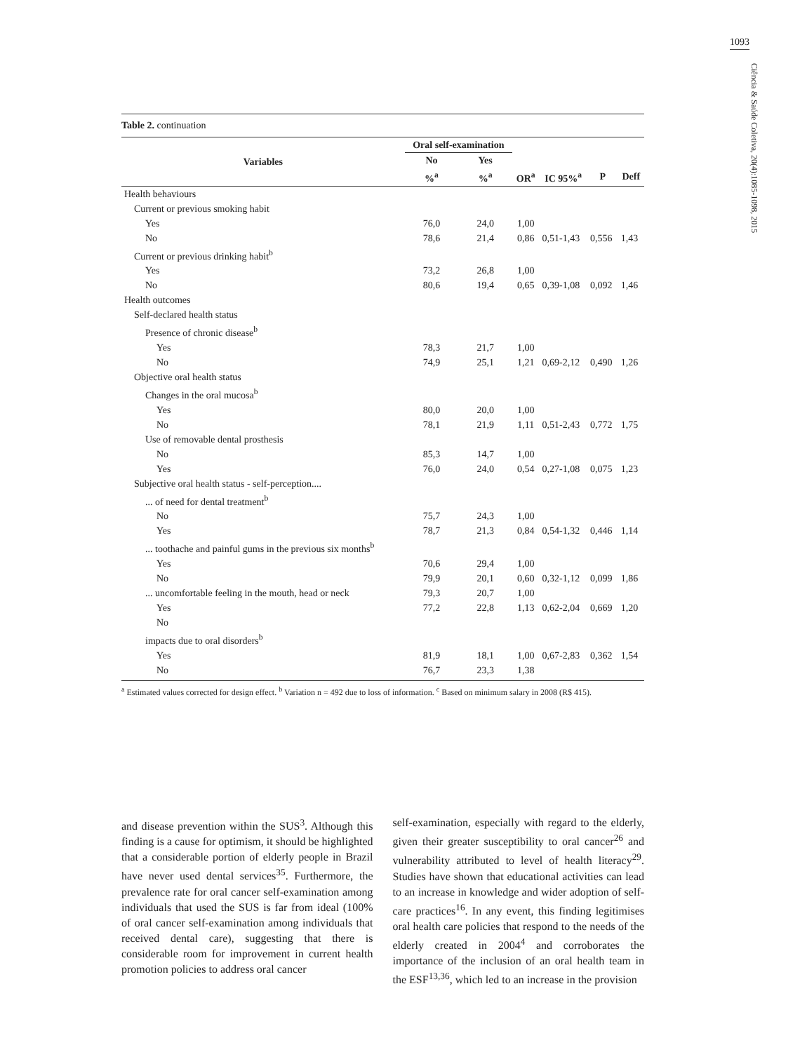1093
Ciência & Saúde Coletiva, 20(4):1085-1098, 2015
Table 2. continuation
| Variables | Oral self-examination | | | | | |
| --- | --- | --- | --- | --- | --- | --- |
| | No | Yes | | | | |
| | %<sup>a</sup> | %<sup>a</sup> | OR<sup>a</sup> | IC 95%<sup>a</sup> | P | Deff |
| Health behaviours | | | | | | |
| Current or previous smoking habit | | | | | | |
| Yes | 76,0 | 24,0 | 1,00 | | | |
| No | 78,6 | 21,4 | 0,86 | 0,51-1,43 | 0,556 | 1,43 |
| Current or previous drinking habit<sup>b</sup> | | | | | | |
| Yes | 73,2 | 26,8 | 1,00 | | | |
| No | 80,6 | 19,4 | 0,65 | 0,39-1,08 | 0,092 | 1,46 |
| Health outcomes | | | | | | |
| Self-declared health status | | | | | | |
| Presence of chronic disease<sup>b</sup> | | | | | | |
| Yes | 78,3 | 21,7 | 1,00 | | | |
| No | 74,9 | 25,1 | 1,21 | 0,69-2,12 | 0,490 | 1,26 |
| Objective oral health status | | | | | | |
| Changes in the oral mucosa<sup>b</sup> | | | | | | |
| Yes | 80,0 | 20,0 | 1,00 | | | |
| No | 78,1 | 21,9 | 1,11 | 0,51-2,43 | 0,772 | 1,75 |
| Use of removable dental prosthesis | | | | | | |
| No | 85,3 | 14,7 | 1,00 | | | |
| Yes | 76,0 | 24,0 | 0,54 | 0,27-1,08 | 0,075 | 1,23 |
| Subjective oral health status - self-perception.... | | | | | | |
| ... of need for dental treatment<sup>b</sup> | | | | | | |
| No | 75,7 | 24,3 | 1,00 | | | |
| Yes | 78,7 | 21,3 | 0,84 | 0,54-1,32 | 0,446 | 1,14 |
| ... toothache and painful gums in the previous six months<sup>b</sup> | | | | | | |
| Yes | 70,6 | 29,4 | 1,00 | | | |
| No | 79,9 | 20,1 | 0,60 | 0,32-1,12 | 0,099 | 1,86 |
| ... uncomfortable feeling in the mouth, head or neck | 79,3 | 20,7 | 1,00 | | | |
| Yes | 77,2 | 22,8 | 1,13 | 0,62-2,04 | 0,669 | 1,20 |
| No | | | | | | |
| impacts due to oral disorders<sup>b</sup> | | | | | | |
| Yes | 81,9 | 18,1 | 1,00 | 0,67-2,83 | 0,362 | 1,54 |
| No | 76,7 | 23,3 | 1,38 | | | |
<sup>a</sup> Estimated values corrected for design effect. <sup>b</sup> Variation n = 492 due to loss of information. <sup>c</sup> Based on minimum salary in 2008 (R$ 415).
and disease prevention within the SUS<sup>3</sup>. Although this finding is a cause for optimism, it should be highlighted that a considerable portion of elderly people in Brazil have never used dental services<sup>35</sup>. Furthermore, the prevalence rate for oral cancer self-examination among individuals that used the SUS is far from ideal (100% of oral cancer self-examination among individuals that received dental care), suggesting that there is considerable room for improvement in current health promotion policies to address oral cancer
self-examination, especially with regard to the elderly, given their greater susceptibility to oral cancer<sup>26</sup> and vulnerability attributed to level of health literacy<sup>29</sup>. Studies have shown that educational activities can lead to an increase in knowledge and wider adoption of self-care practices<sup>16</sup>. In any event, this finding legitimises oral health care policies that respond to the needs of the elderly created in 2004<sup>4</sup> and corroborates the importance of the inclusion of an oral health team in the ESF<sup>13,36</sup>, which led to an increase in the provision